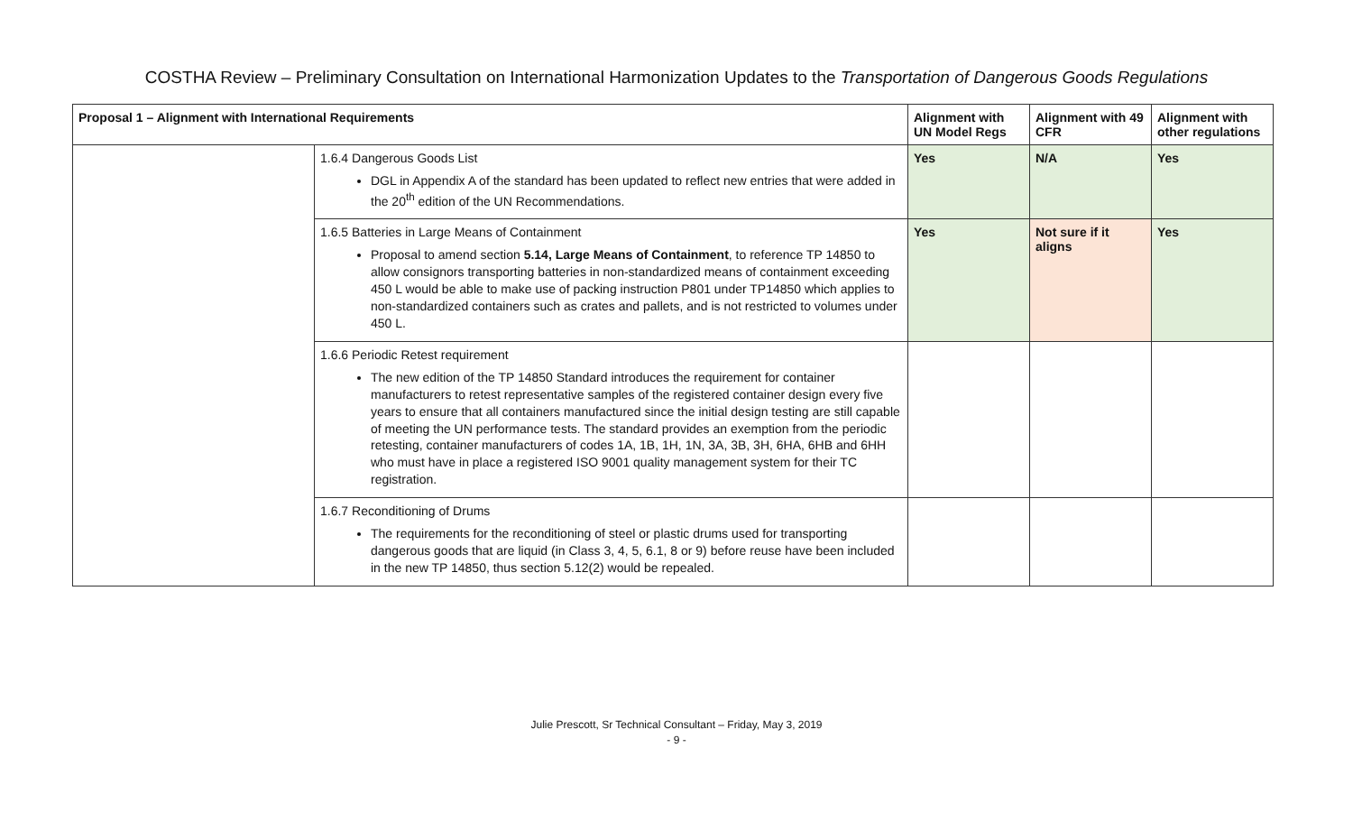COSTHA Review – Preliminary Consultation on International Harmonization Updates to the Transportation of Dangerous Goods Regulations
| Proposal 1 – Alignment with International Requirements | | Alignment with UN Model Regs | Alignment with 49 CFR | Alignment with other regulations |
| --- | --- | --- | --- | --- |
| | 1.6.4 Dangerous Goods List DGL in Appendix A of the standard has been updated to reflect new entries that were added in the 20<sup>th</sup> edition of the UN Recommendations. | Yes | N/A | Yes |
| | 1.6.5 Batteries in Large Means of Containment Proposal to amend section 5.14, Large Means of Containment , to reference TP 14850 to allow consignors transporting batteries in non-standardized means of containment exceeding 450 L would be able to make use of packing instruction P801 under TP14850 which applies to non-standardized containers such as crates and pallets, and is not restricted to volumes under 450 L. | Yes | Not sure if it aligns | Yes |
| | 1.6.6 Periodic Retest requirement The new edition of the TP 14850 Standard introduces the requirement for container manufacturers to retest representative samples of the registered container design every five years to ensure that all containers manufactured since the initial design testing are still capable of meeting the UN performance tests. The standard provides an exemption from the periodic retesting, container manufacturers of codes 1A, 1B, 1H, 1N, 3A, 3B, 3H, 6HA, 6HB and 6HH who must have in place a registered ISO 9001 quality management system for their TC registration. | | | |
| | 1.6.7 Reconditioning of Drums The requirements for the reconditioning of steel or plastic drums used for transporting dangerous goods that are liquid (in Class 3, 4, 5, 6.1, 8 or 9) before reuse have been included in the new TP 14850, thus section 5.12(2) would be repealed. | | | |
Julie Prescott, Sr Technical Consultant – Friday, May 3, 2019
- 9 -